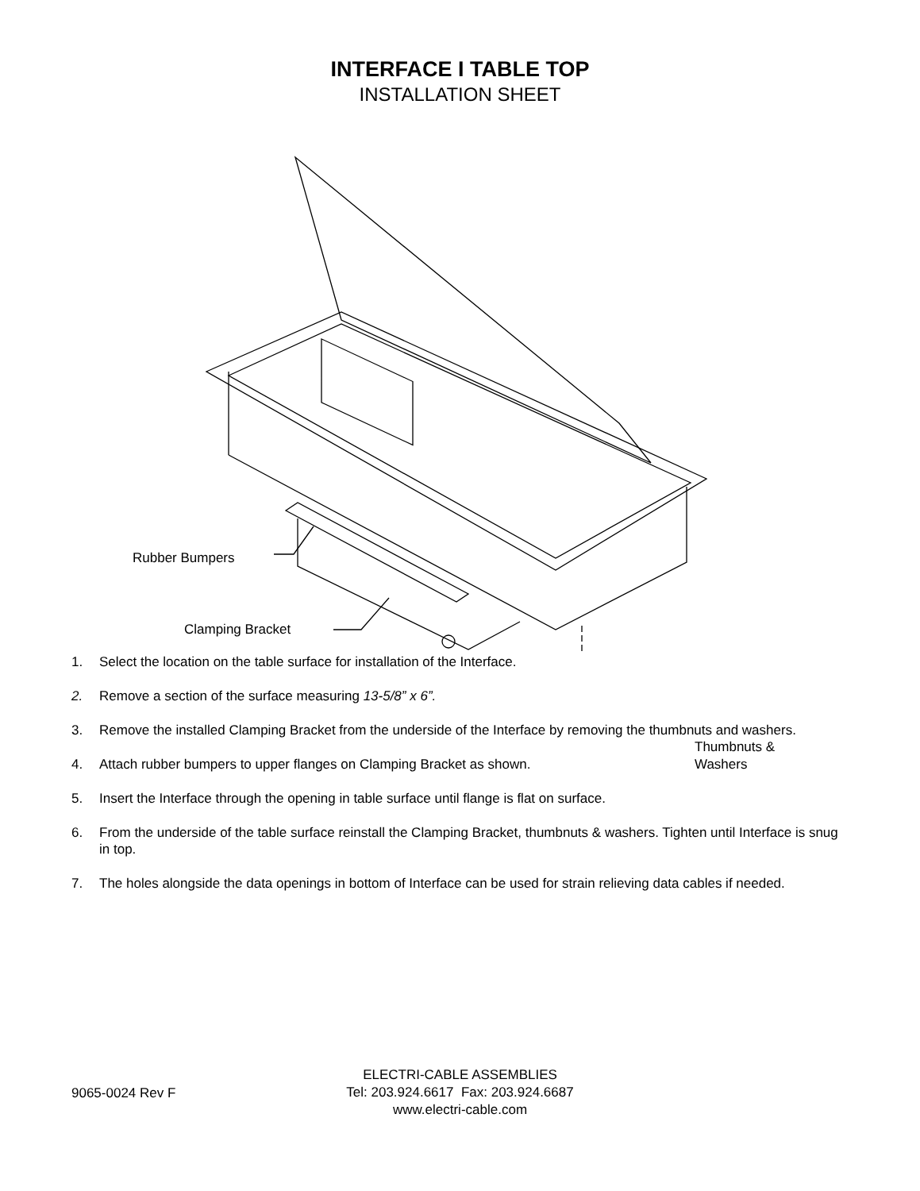INTERFACE I TABLE TOP
INSTALLATION SHEET
Rubber Bumpers
Clamping Bracket
Thumbnuts &
Washers
1. Select the location on the table surface for installation of the Interface.
2. Remove a section of the surface measuring 13-5/8” x 6”.
3. Remove the installed Clamping Bracket from the underside of the Interface by removing the thumbnuts and washers.
4. Attach rubber bumpers to upper flanges on Clamping Bracket as shown.
5. Insert the Interface through the opening in table surface until flange is flat on surface.
6. From the underside of the table surface reinstall the Clamping Bracket, thumbnuts & washers. Tighten until Interface is snug in top.
7. The holes alongside the data openings in bottom of Interface can be used for strain relieving data cables if needed.
9065-0024 Rev F
ELECTRI-CABLE ASSEMBLIES
Tel: 203.924.6617 Fax: 203.924.6687
www.electri-cable.com